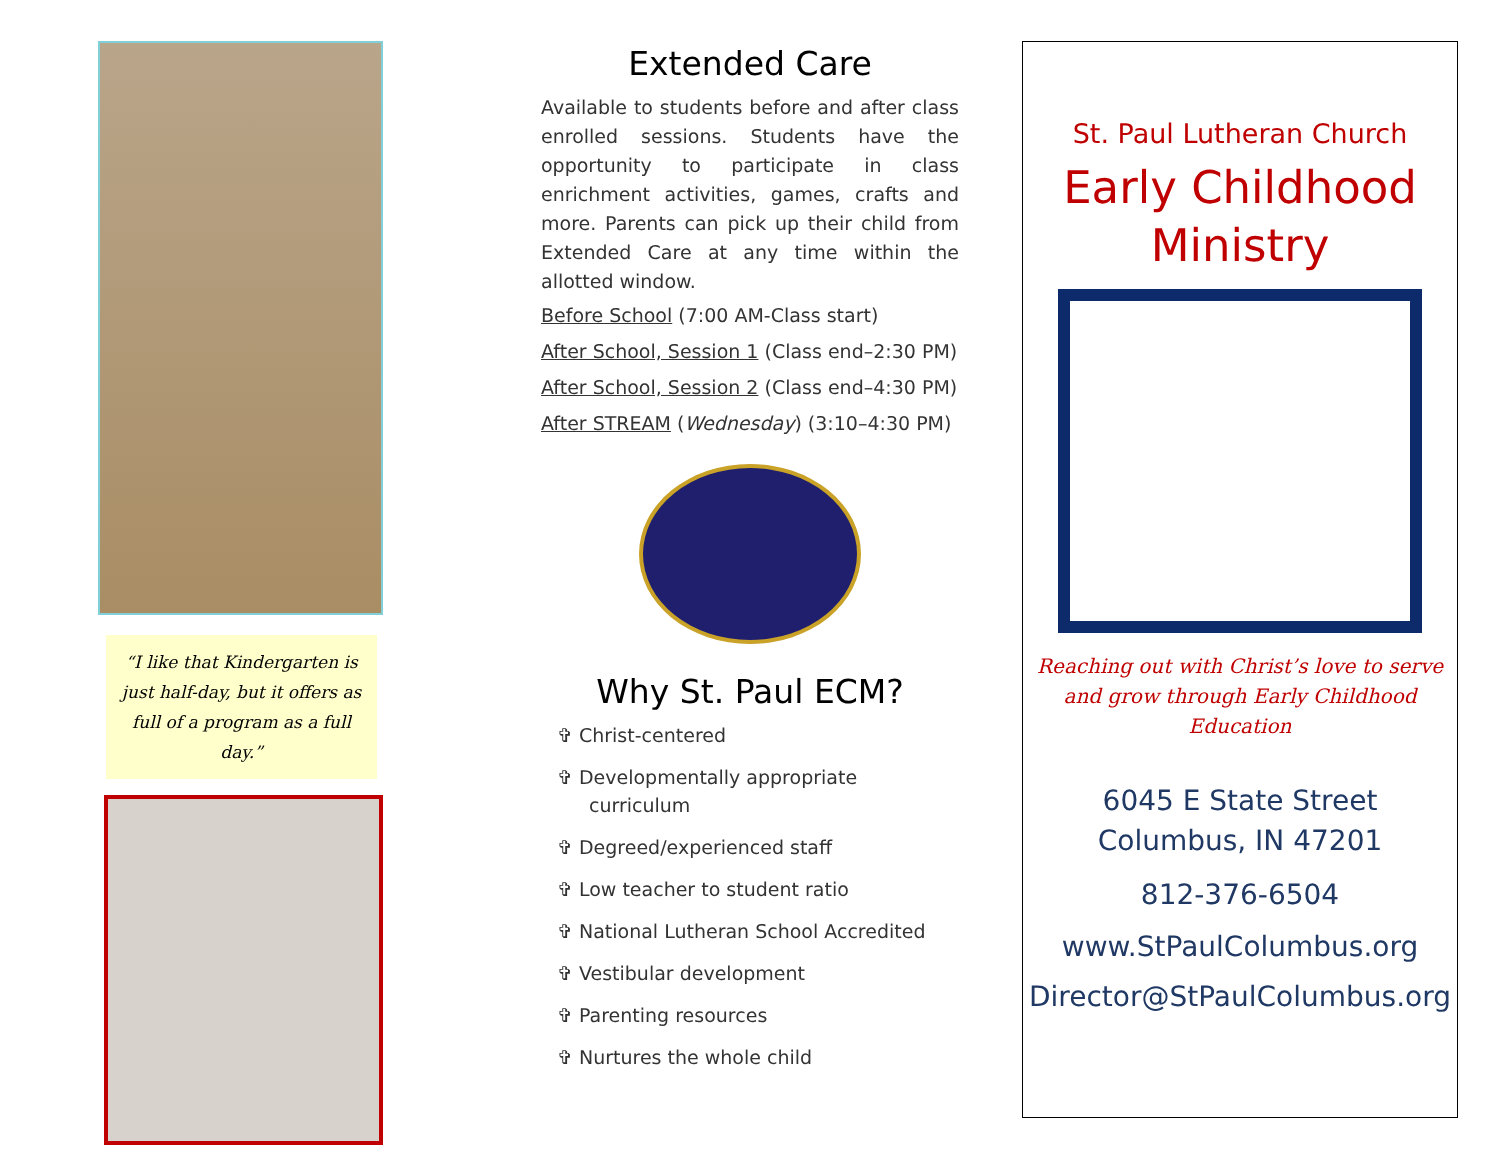“I like that Kindergarten is just half-day, but it offers as full of a program as a full day.”
Extended Care
Available to students before and after class enrolled sessions. Students have the opportunity to participate in class enrichment activities, games, crafts and more. Parents can pick up their child from Extended Care at any time within the allotted window.
Before School (7:00 AM-Class start)
After School, Session 1 (Class end–2:30 PM)
After School, Session 2 (Class end–4:30 PM)
After STREAM (Wednesday) (3:10–4:30 PM)
Why St. Paul ECM?
✞ Christ-centered
✞ Developmentally appropriate curriculum
✞ Degreed/experienced staff
✞ Low teacher to student ratio
✞ National Lutheran School Accredited
✞ Vestibular development
✞ Parenting resources
✞ Nurtures the whole child
St. Paul Lutheran Church
Early Childhood
Ministry
Reaching out with Christ’s love to serve and grow through Early Childhood Education
6045 E State Street
Columbus, IN 47201
812-376-6504
www.StPaulColumbus.org
Director@StPaulColumbus.org